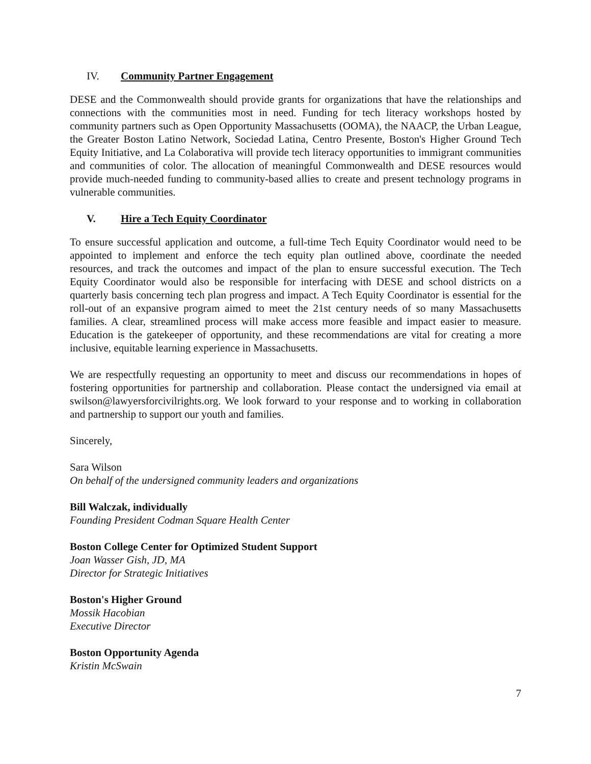IV. Community Partner Engagement
DESE and the Commonwealth should provide grants for organizations that have the relationships and connections with the communities most in need. Funding for tech literacy workshops hosted by community partners such as Open Opportunity Massachusetts (OOMA), the NAACP, the Urban League, the Greater Boston Latino Network, Sociedad Latina, Centro Presente, Boston's Higher Ground Tech Equity Initiative, and La Colaborativa will provide tech literacy opportunities to immigrant communities and communities of color. The allocation of meaningful Commonwealth and DESE resources would provide much-needed funding to community-based allies to create and present technology programs in vulnerable communities.
V. Hire a Tech Equity Coordinator
To ensure successful application and outcome, a full-time Tech Equity Coordinator would need to be appointed to implement and enforce the tech equity plan outlined above, coordinate the needed resources, and track the outcomes and impact of the plan to ensure successful execution. The Tech Equity Coordinator would also be responsible for interfacing with DESE and school districts on a quarterly basis concerning tech plan progress and impact. A Tech Equity Coordinator is essential for the roll-out of an expansive program aimed to meet the 21st century needs of so many Massachusetts families. A clear, streamlined process will make access more feasible and impact easier to measure. Education is the gatekeeper of opportunity, and these recommendations are vital for creating a more inclusive, equitable learning experience in Massachusetts.
We are respectfully requesting an opportunity to meet and discuss our recommendations in hopes of fostering opportunities for partnership and collaboration. Please contact the undersigned via email at swilson@lawyersforcivilrights.org. We look forward to your response and to working in collaboration and partnership to support our youth and families.
Sincerely,
Sara Wilson
On behalf of the undersigned community leaders and organizations
Bill Walczak, individually
Founding President Codman Square Health Center
Boston College Center for Optimized Student Support
Joan Wasser Gish, JD, MA
Director for Strategic Initiatives
Boston's Higher Ground
Mossik Hacobian
Executive Director
Boston Opportunity Agenda
Kristin McSwain
7